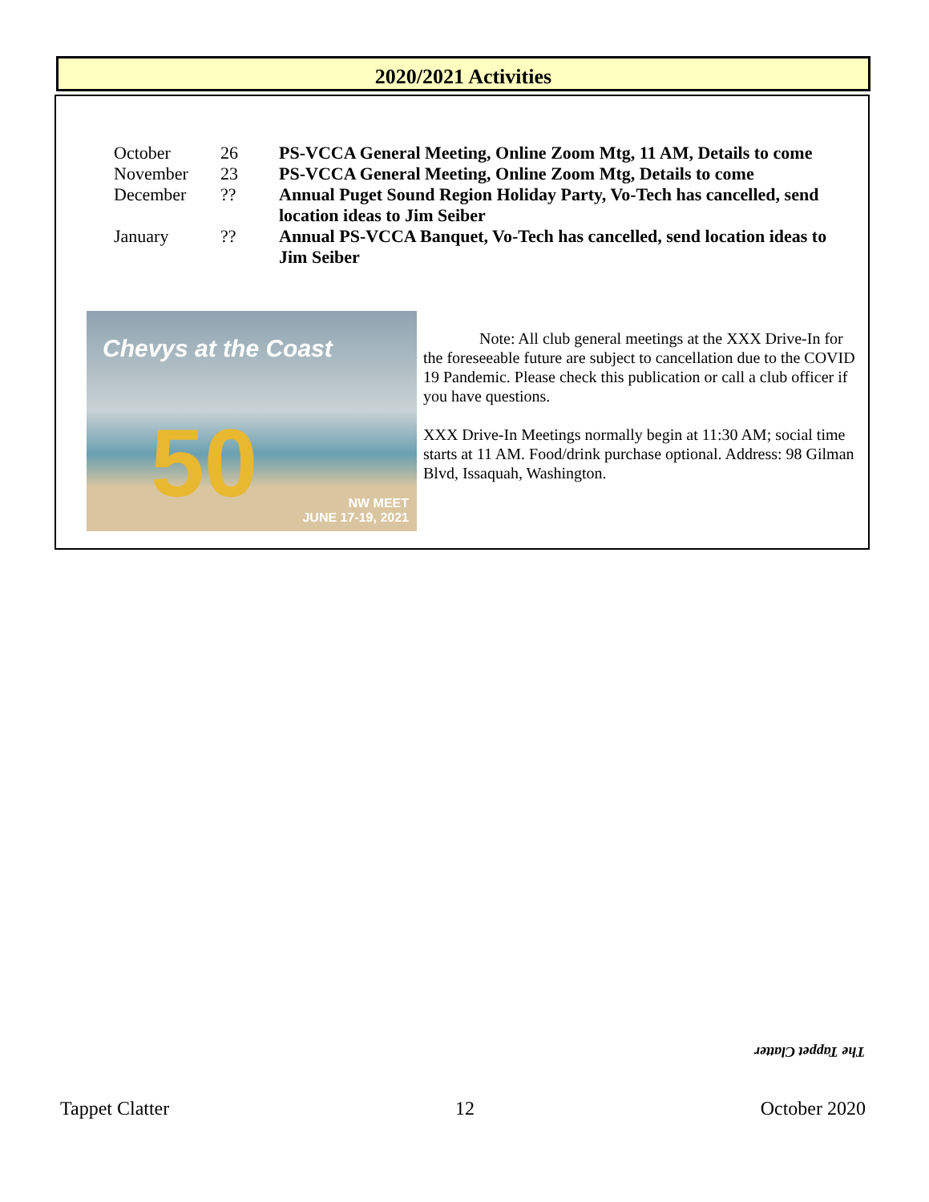2020/2021 Activities
| October | 26 | PS-VCCA General Meeting, Online Zoom Mtg, 11 AM, Details to come |
| November | 23 | PS-VCCA General Meeting, Online Zoom Mtg, Details to come |
| December | ?? | Annual Puget Sound Region Holiday Party, Vo-Tech has cancelled, send location ideas to Jim Seiber |
| January | ?? | Annual PS-VCCA Banquet, Vo-Tech has cancelled, send location ideas to Jim Seiber |
Chevys at the Coast
50
NW MEET
JUNE 17-19, 2021
Note: All club general meetings at the XXX Drive-In for the foreseeable future are subject to cancellation due to the COVID 19 Pandemic. Please check this publication or call a club officer if you have questions.
XXX Drive-In Meetings normally begin at 11:30 AM; social time starts at 11 AM. Food/drink purchase optional. Address: 98 Gilman Blvd, Issaquah, Washington.
The Tappet Clatter
Tappet Clatter 12 October 2020